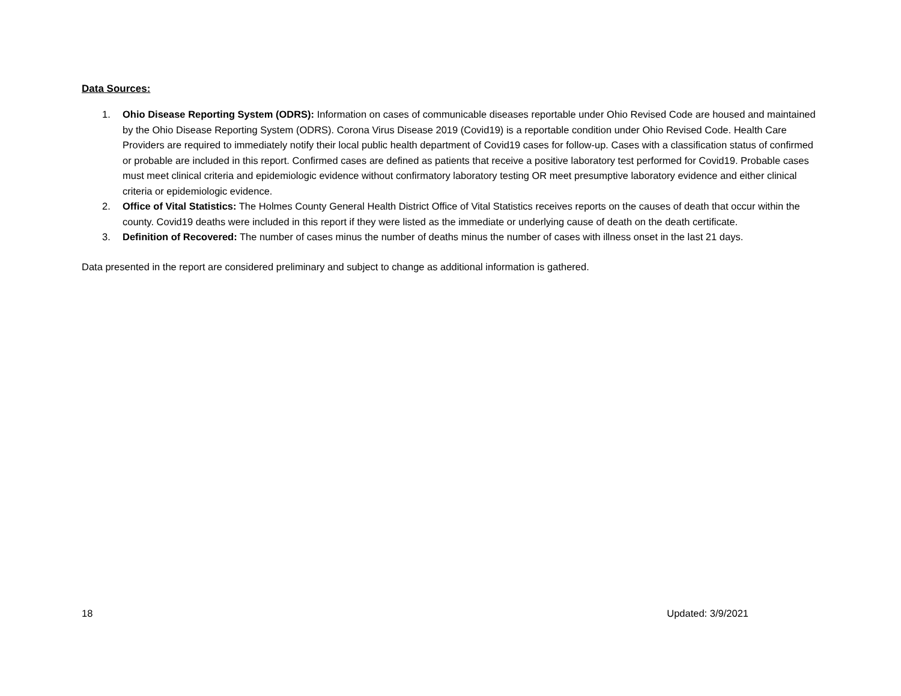Data Sources:
1. Ohio Disease Reporting System (ODRS): Information on cases of communicable diseases reportable under Ohio Revised Code are housed and maintained by the Ohio Disease Reporting System (ODRS). Corona Virus Disease 2019 (Covid19) is a reportable condition under Ohio Revised Code. Health Care Providers are required to immediately notify their local public health department of Covid19 cases for follow-up. Cases with a classification status of confirmed or probable are included in this report. Confirmed cases are defined as patients that receive a positive laboratory test performed for Covid19. Probable cases must meet clinical criteria and epidemiologic evidence without confirmatory laboratory testing OR meet presumptive laboratory evidence and either clinical criteria or epidemiologic evidence.
2. Office of Vital Statistics: The Holmes County General Health District Office of Vital Statistics receives reports on the causes of death that occur within the county. Covid19 deaths were included in this report if they were listed as the immediate or underlying cause of death on the death certificate.
3. Definition of Recovered: The number of cases minus the number of deaths minus the number of cases with illness onset in the last 21 days.
Data presented in the report are considered preliminary and subject to change as additional information is gathered.
18 Updated: 3/9/2021